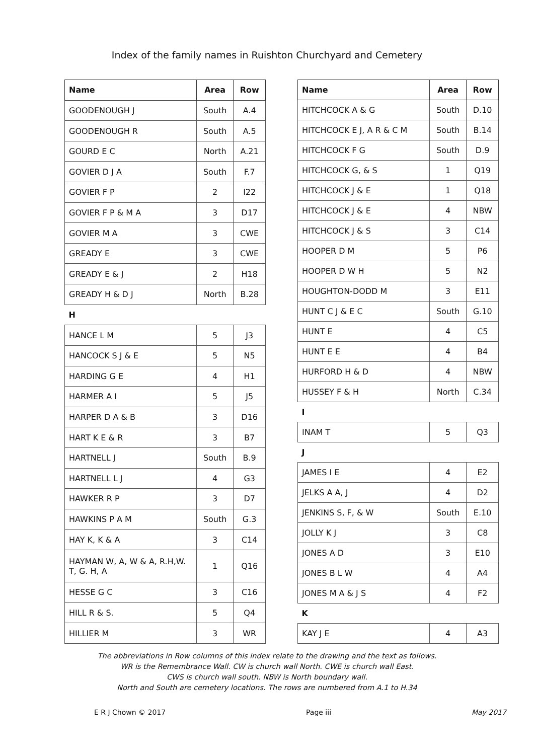Index of the family names in Ruishton Churchyard and Cemetery
| Name | Area | Row |
| --- | --- | --- |
| GOODENOUGH J | South | A.4 |
| GOODENOUGH R | South | A.5 |
| GOURD E C | North | A.21 |
| GOVIER D J A | South | F.7 |
| GOVIER F P | 2 | I22 |
| GOVIER F P & M A | 3 | D17 |
| GOVIER M A | 3 | CWE |
| GREADY E | 3 | CWE |
| GREADY E & J | 2 | H18 |
| GREADY H & D J | North | B.28 |
| H | | |
| HANCE L M | 5 | J3 |
| HANCOCK S J & E | 5 | N5 |
| HARDING G E | 4 | H1 |
| HARMER A I | 5 | J5 |
| HARPER D A & B | 3 | D16 |
| HART K E & R | 3 | B7 |
| HARTNELL J | South | B.9 |
| HARTNELL L J | 4 | G3 |
| HAWKER R P | 3 | D7 |
| HAWKINS P A M | South | G.3 |
| HAY K, K & A | 3 | C14 |
| HAYMAN W, A, W & A, R.H,W. T, G. H, A | 1 | Q16 |
| HESSE G C | 3 | C16 |
| HILL R & S. | 5 | Q4 |
| HILLIER M | 3 | WR |
| Name | Area | Row |
| --- | --- | --- |
| HITCHCOCK A & G | South | D.10 |
| HITCHCOCK E J, A R & C M | South | B.14 |
| HITCHCOCK F G | South | D.9 |
| HITCHCOCK G, & S | 1 | Q19 |
| HITCHCOCK J & E | 1 | Q18 |
| HITCHCOCK J & E | 4 | NBW |
| HITCHCOCK J & S | 3 | C14 |
| HOOPER D M | 5 | P6 |
| HOOPER D W H | 5 | N2 |
| HOUGHTON-DODD M | 3 | E11 |
| HUNT C J & E C | South | G.10 |
| HUNT E | 4 | C5 |
| HUNT E E | 4 | B4 |
| HURFORD H & D | 4 | NBW |
| HUSSEY F & H | North | C.34 |
| I | | |
| INAM T | 5 | Q3 |
| J | | |
| JAMES I E | 4 | E2 |
| JELKS A A, J | 4 | D2 |
| JENKINS S, F, & W | South | E.10 |
| JOLLY K J | 3 | C8 |
| JONES A D | 3 | E10 |
| JONES B L W | 4 | A4 |
| JONES M A & J S | 4 | F2 |
| K | | |
| KAY J E | 4 | A3 |
The abbreviations in Row columns of this index relate to the drawing and the text as follows.
WR is the Remembrance Wall. CW is church wall North. CWE is church wall East.
CWS is church wall south. NBW is North boundary wall.
North and South are cemetery locations. The rows are numbered from A.1 to H.34
E R J Chown © 2017 Page iii May 2017